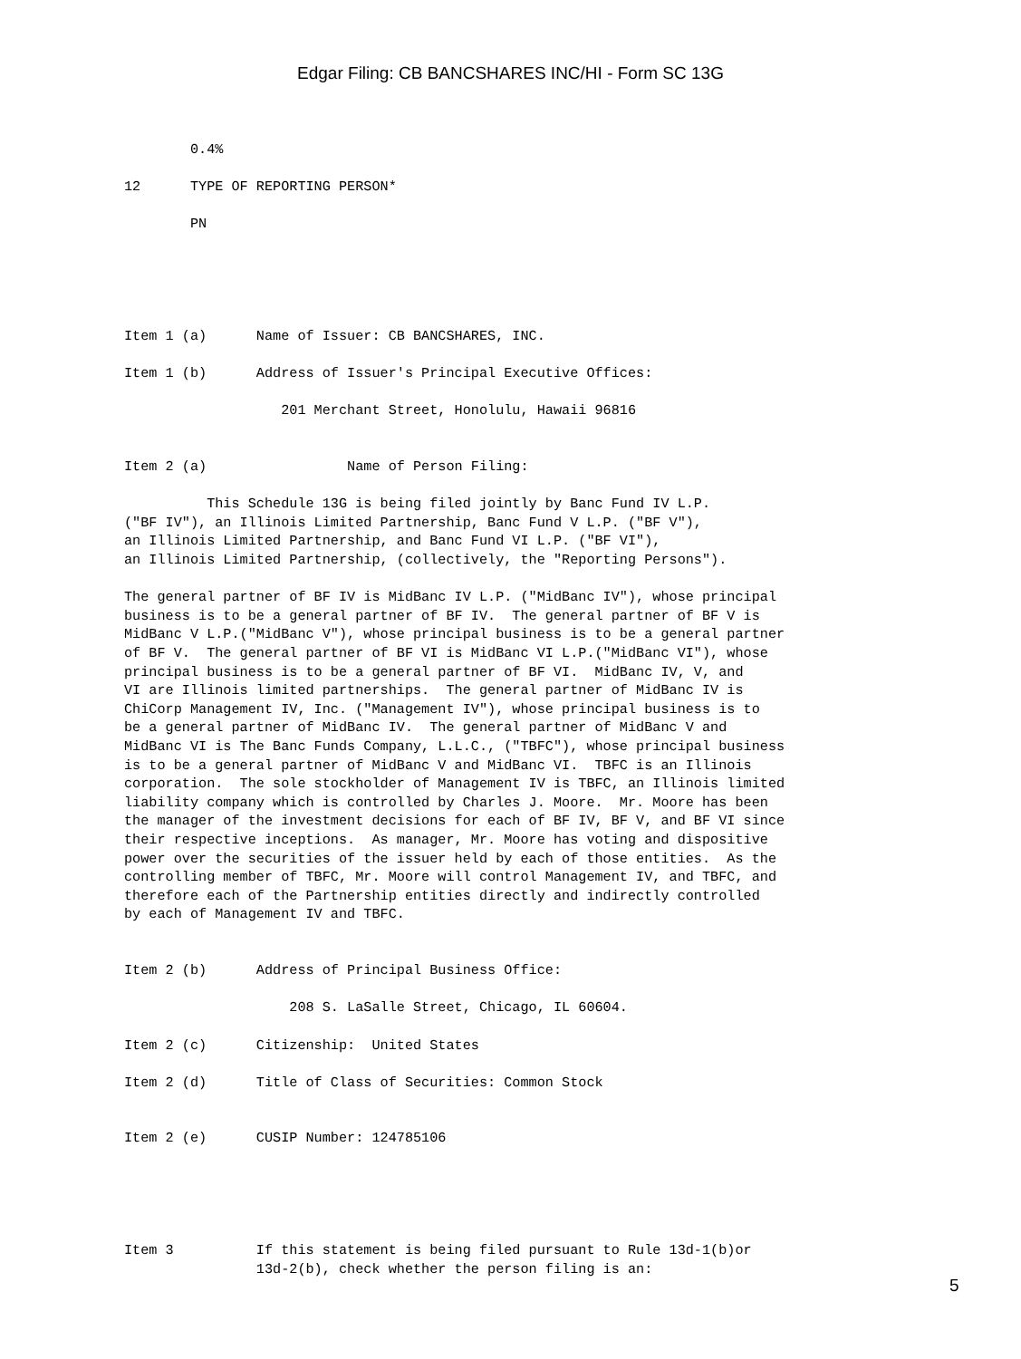Edgar Filing: CB BANCSHARES INC/HI - Form SC 13G
        0.4%

12      TYPE OF REPORTING PERSON*

        PN





Item 1 (a)      Name of Issuer: CB BANCSHARES, INC.

Item 1 (b)      Address of Issuer's Principal Executive Offices:

                   201 Merchant Street, Honolulu, Hawaii 96816


Item 2 (a)                 Name of Person Filing:

          This Schedule 13G is being filed jointly by Banc Fund IV L.P.
("BF IV"), an Illinois Limited Partnership, Banc Fund V L.P. ("BF V"),
an Illinois Limited Partnership, and Banc Fund VI L.P. ("BF VI"),
an Illinois Limited Partnership, (collectively, the "Reporting Persons").

The general partner of BF IV is MidBanc IV L.P. ("MidBanc IV"), whose principal
business is to be a general partner of BF IV.  The general partner of BF V is
MidBanc V L.P.("MidBanc V"), whose principal business is to be a general partner
of BF V.  The general partner of BF VI is MidBanc VI L.P.("MidBanc VI"), whose
principal business is to be a general partner of BF VI.  MidBanc IV, V, and
VI are Illinois limited partnerships.  The general partner of MidBanc IV is
ChiCorp Management IV, Inc. ("Management IV"), whose principal business is to
be a general partner of MidBanc IV.  The general partner of MidBanc V and
MidBanc VI is The Banc Funds Company, L.L.C., ("TBFC"), whose principal business
is to be a general partner of MidBanc V and MidBanc VI.  TBFC is an Illinois
corporation.  The sole stockholder of Management IV is TBFC, an Illinois limited
liability company which is controlled by Charles J. Moore.  Mr. Moore has been
the manager of the investment decisions for each of BF IV, BF V, and BF VI since
their respective inceptions.  As manager, Mr. Moore has voting and dispositive
power over the securities of the issuer held by each of those entities.  As the
controlling member of TBFC, Mr. Moore will control Management IV, and TBFC, and
therefore each of the Partnership entities directly and indirectly controlled
by each of Management IV and TBFC.


Item 2 (b)      Address of Principal Business Office:

                    208 S. LaSalle Street, Chicago, IL 60604.

Item 2 (c)      Citizenship:  United States

Item 2 (d)      Title of Class of Securities: Common Stock


Item 2 (e)      CUSIP Number: 124785106





Item 3          If this statement is being filed pursuant to Rule 13d-1(b)or
                13d-2(b), check whether the person filing is an:
5